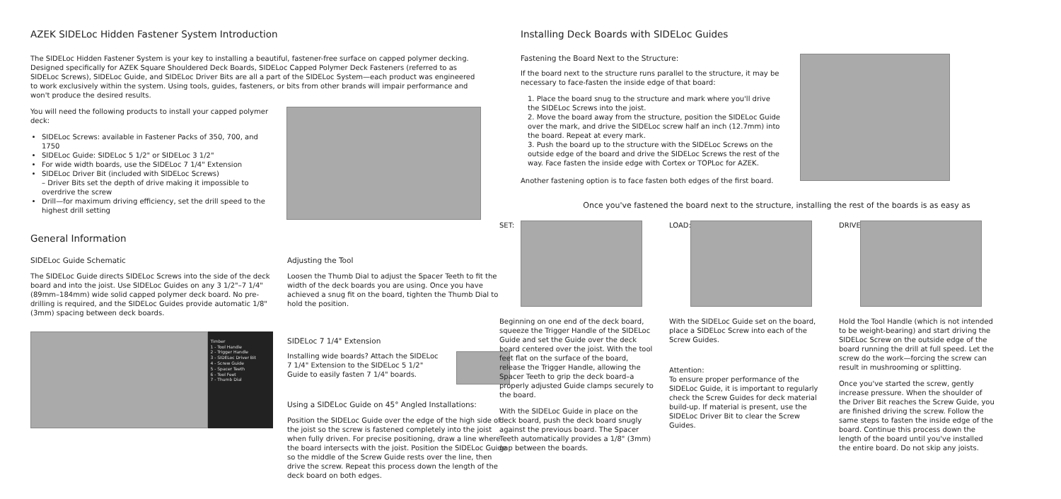AZEK SIDELoc Hidden Fastener System Introduction
The SIDELoc Hidden Fastener System is your key to installing a beautiful, fastener-free surface on capped polymer decking. Designed specifically for AZEK Square Shouldered Deck Boards, SIDELoc Capped Polymer Deck Fasteners (referred to as SIDELoc Screws), SIDELoc Guide, and SIDELoc Driver Bits are all a part of the SIDELoc System—each product was engineered to work exclusively within the system. Using tools, guides, fasteners, or bits from other brands will impair performance and won't produce the desired results.
You will need the following products to install your capped polymer deck:
SIDELoc Screws: available in Fastener Packs of 350, 700, and 1750
SIDELoc Guide: SIDELoc 5 1/2" or SIDELoc 3 1/2"
For wide width boards, use the SIDELoc 7 1/4" Extension
SIDELoc Driver Bit (included with SIDELoc Screws)
– Driver Bits set the depth of drive making it impossible to overdrive the screw
Drill—for maximum driving efficiency, set the drill speed to the highest drill setting
General Information
SIDELoc Guide Schematic
The SIDELoc Guide directs SIDELoc Screws into the side of the deck board and into the joist. Use SIDELoc Guides on any 3 1/2"–7 1/4" (89mm–184mm) wide solid capped polymer deck board. No pre-drilling is required, and the SIDELoc Guides provide automatic 1/8" (3mm) spacing between deck boards.
Timber
1 - Tool Handle
2 - Trigger Handle
3 - SIDELoc Driver Bit
4 - Screw Guide
5 - Spacer Teeth
6 - Tool Feet
7 - Thumb Dial
Adjusting the Tool
Loosen the Thumb Dial to adjust the Spacer Teeth to fit the width of the deck boards you are using. Once you have achieved a snug fit on the board, tighten the Thumb Dial to hold the position.
SIDELoc 7 1/4" Extension
Installing wide boards? Attach the SIDELoc 7 1/4" Extension to the SIDELoc 5 1/2" Guide to easily fasten 7 1/4" boards.
Using a SIDELoc Guide on 45° Angled Installations:
Position the SIDELoc Guide over the edge of the high side of the joist so the screw is fastened completely into the joist when fully driven. For precise positioning, draw a line where the board intersects with the joist. Position the SIDELoc Guide so the middle of the Screw Guide rests over the line, then drive the screw. Repeat this process down the length of the deck board on both edges.
Installing Deck Boards with SIDELoc Guides
Fastening the Board Next to the Structure:
If the board next to the structure runs parallel to the structure, it may be necessary to face-fasten the inside edge of that board:
1. Place the board snug to the structure and mark where you'll drive the SIDELoc Screws into the joist.
2. Move the board away from the structure, position the SIDELoc Guide over the mark, and drive the SIDELoc screw half an inch (12.7mm) into the board. Repeat at every mark.
3. Push the board up to the structure with the SIDELoc Screws on the outside edge of the board and drive the SIDELoc Screws the rest of the way. Face fasten the inside edge with Cortex or TOPLoc for AZEK.
Another fastening option is to face fasten both edges of the first board.
Once you've fastened the board next to the structure, installing the rest of the boards is as easy as
SET:
Beginning on one end of the deck board, squeeze the Trigger Handle of the SIDELoc Guide and set the Guide over the deck board centered over the joist. With the tool feet flat on the surface of the board, release the Trigger Handle, allowing the Spacer Teeth to grip the deck board–a properly adjusted Guide clamps securely to the board.
With the SIDELoc Guide in place on the deck board, push the deck board snugly against the previous board. The Spacer Teeth automatically provides a 1/8" (3mm) gap between the boards.
LOAD:
With the SIDELoc Guide set on the board, place a SIDELoc Screw into each of the Screw Guides.
Attention:
To ensure proper performance of the SIDELoc Guide, it is important to regularly check the Screw Guides for deck material build-up. If material is present, use the SIDELoc Driver Bit to clear the Screw Guides.
DRIVE:
Hold the Tool Handle (which is not intended to be weight-bearing) and start driving the SIDELoc Screw on the outside edge of the board running the drill at full speed. Let the screw do the work—forcing the screw can result in mushrooming or splitting.
Once you've started the screw, gently increase pressure. When the shoulder of the Driver Bit reaches the Screw Guide, you are finished driving the screw. Follow the same steps to fasten the inside edge of the board. Continue this process down the length of the board until you've installed the entire board. Do not skip any joists.